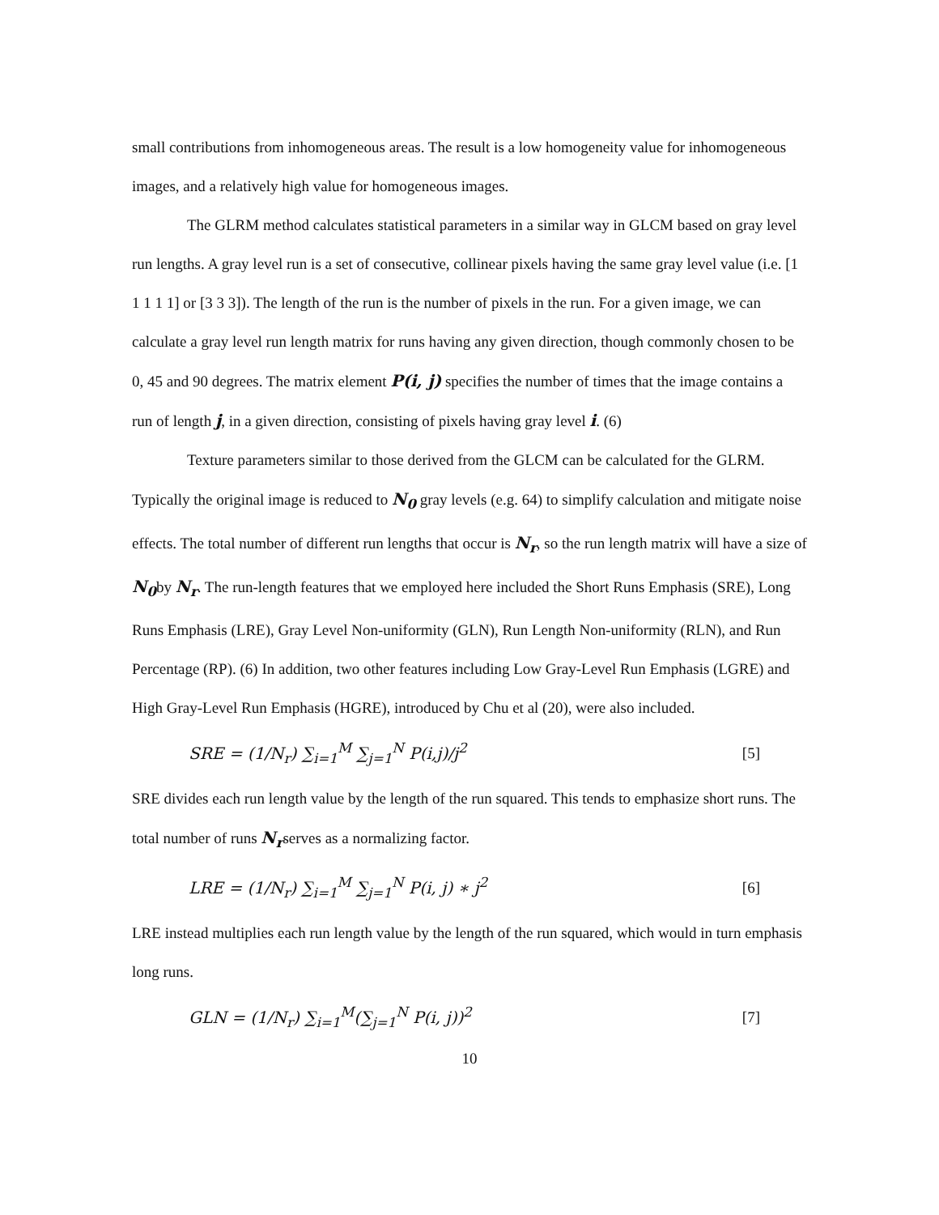small contributions from inhomogeneous areas. The result is a low homogeneity value for inhomogeneous images, and a relatively high value for homogeneous images.
The GLRM method calculates statistical parameters in a similar way in GLCM based on gray level run lengths. A gray level run is a set of consecutive, collinear pixels having the same gray level value (i.e. [1 1 1 1 1] or [3 3 3]). The length of the run is the number of pixels in the run. For a given image, we can calculate a gray level run length matrix for runs having any given direction, though commonly chosen to be 0, 45 and 90 degrees. The matrix element P(i, j) specifies the number of times that the image contains a run of length j, in a given direction, consisting of pixels having gray level i. (6)
Texture parameters similar to those derived from the GLCM can be calculated for the GLRM. Typically the original image is reduced to N<sub>0</sub> gray levels (e.g. 64) to simplify calculation and mitigate noise effects. The total number of different run lengths that occur is N<sub>r</sub>, so the run length matrix will have a size of N<sub>0</sub>by N<sub>r</sub>. The run-length features that we employed here included the Short Runs Emphasis (SRE), Long Runs Emphasis (LRE), Gray Level Non-uniformity (GLN), Run Length Non-uniformity (RLN), and Run Percentage (RP). (6) In addition, two other features including Low Gray-Level Run Emphasis (LGRE) and High Gray-Level Run Emphasis (HGRE), introduced by Chu et al (20), were also included.
SRE = (1/N<sub>r</sub>) ∑<sub>i=1</sub><sup>M</sup> ∑<sub>j=1</sub><sup>N</sup> P(i,j)/j<sup>2</sup> [5]
SRE divides each run length value by the length of the run squared. This tends to emphasize short runs. The total number of runs N<sub>r</sub>serves as a normalizing factor.
LRE = (1/N<sub>r</sub>) ∑<sub>i=1</sub><sup>M</sup> ∑<sub>j=1</sub><sup>N</sup> P(i, j) ∗ j<sup>2</sup> [6]
LRE instead multiplies each run length value by the length of the run squared, which would in turn emphasis long runs.
GLN = (1/N<sub>r</sub>) ∑<sub>i=1</sub><sup>M</sup>(∑<sub>j=1</sub><sup>N</sup> P(i, j))<sup>2</sup> [7]
10